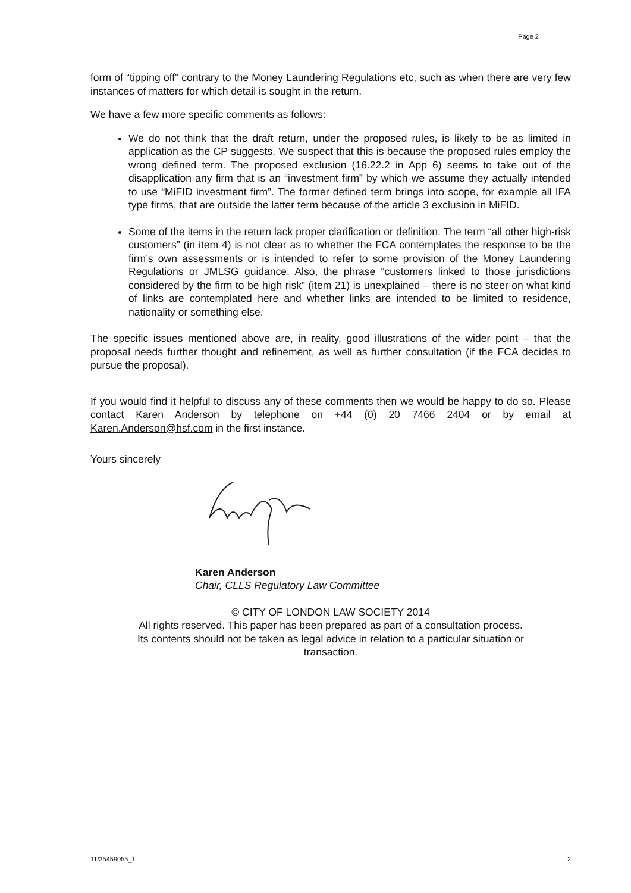Page 2
form of “tipping off” contrary to the Money Laundering Regulations etc, such as when there are very few instances of matters for which detail is sought in the return.
We have a few more specific comments as follows:
We do not think that the draft return, under the proposed rules, is likely to be as limited in application as the CP suggests. We suspect that this is because the proposed rules employ the wrong defined term. The proposed exclusion (16.22.2 in App 6) seems to take out of the disapplication any firm that is an “investment firm” by which we assume they actually intended to use “MiFID investment firm”. The former defined term brings into scope, for example all IFA type firms, that are outside the latter term because of the article 3 exclusion in MiFID.
Some of the items in the return lack proper clarification or definition. The term “all other high-risk customers” (in item 4) is not clear as to whether the FCA contemplates the response to be the firm’s own assessments or is intended to refer to some provision of the Money Laundering Regulations or JMLSG guidance. Also, the phrase “customers linked to those jurisdictions considered by the firm to be high risk” (item 21) is unexplained – there is no steer on what kind of links are contemplated here and whether links are intended to be limited to residence, nationality or something else.
The specific issues mentioned above are, in reality, good illustrations of the wider point – that the proposal needs further thought and refinement, as well as further consultation (if the FCA decides to pursue the proposal).
If you would find it helpful to discuss any of these comments then we would be happy to do so. Please contact Karen Anderson by telephone on +44 (0) 20 7466 2404 or by email at Karen.Anderson@hsf.com in the first instance.
Yours sincerely
Karen Anderson
Chair, CLLS Regulatory Law Committee
© CITY OF LONDON LAW SOCIETY 2014
All rights reserved. This paper has been prepared as part of a consultation process.
Its contents should not be taken as legal advice in relation to a particular situation or
transaction.
11/35459055_1 2